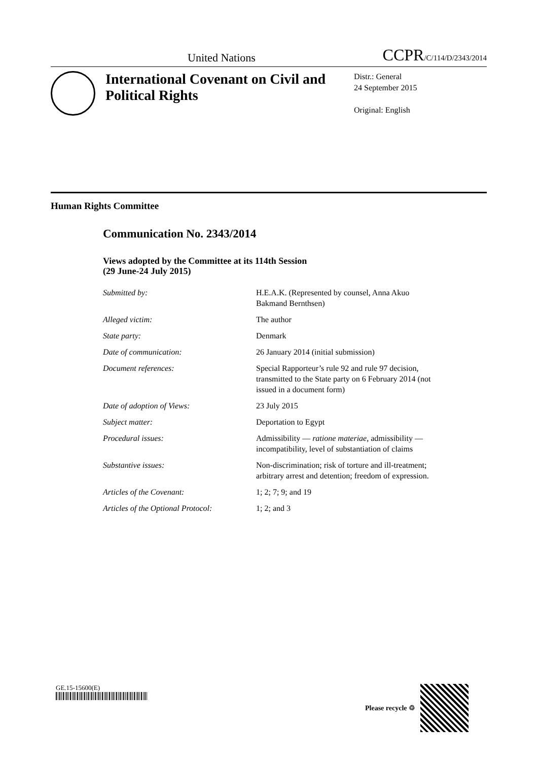United Nations CCPR/C/114/D/2343/2014
International Covenant on Civil and Political Rights
Distr.: General
24 September 2015
Original: English
Human Rights Committee
Communication No. 2343/2014
Views adopted by the Committee at its 114th Session
(29 June-24 July 2015)
Submitted by: H.E.A.K. (Represented by counsel, Anna Akuo Bakmand Bernthsen)
Alleged victim: The author
State party: Denmark
Date of communication: 26 January 2014 (initial submission)
Document references: Special Rapporteur’s rule 92 and rule 97 decision, transmitted to the State party on 6 February 2014 (not issued in a document form)
Date of adoption of Views: 23 July 2015
Subject matter: Deportation to Egypt
Procedural issues: Admissibility — ratione materiae, admissibility — incompatibility, level of substantiation of claims
Substantive issues: Non-discrimination; risk of torture and ill-treatment; arbitrary arrest and detention; freedom of expression.
Articles of the Covenant: 1; 2; 7; 9; and 19
Articles of the Optional Protocol:
1; 2; and 3
GE.15-15600(E) Please recycle ♲